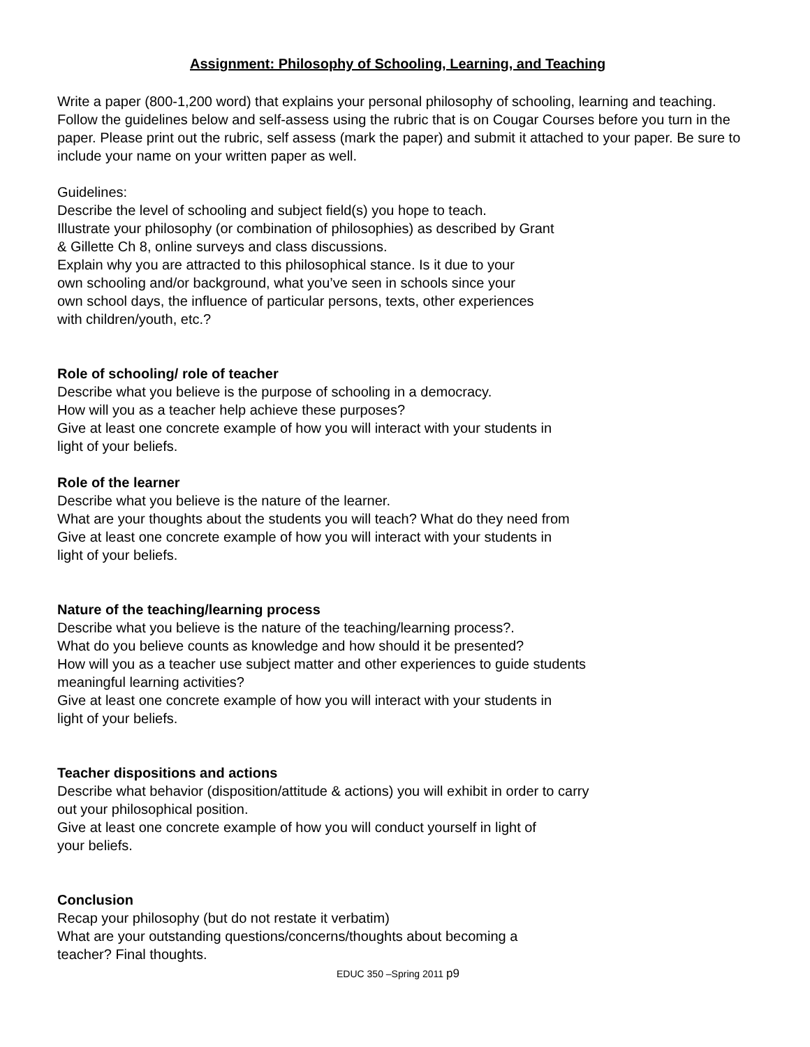Assignment: Philosophy of Schooling, Learning, and Teaching
Write a paper (800-1,200 word) that explains your personal philosophy of schooling, learning and teaching. Follow the guidelines below and self-assess using the rubric that is on Cougar Courses before you turn in the paper. Please print out the rubric, self assess (mark the paper) and submit it attached to your paper. Be sure to include your name on your written paper as well.
Guidelines:
Describe the level of schooling and subject field(s) you hope to teach.
Illustrate your philosophy (or combination of philosophies) as described by Grant
& Gillette Ch 8, online surveys and class discussions.
Explain why you are attracted to this philosophical stance. Is it due to your
own schooling and/or background, what you’ve seen in schools since your
own school days, the influence of particular persons, texts, other experiences
with children/youth, etc.?
Role of schooling/ role of teacher
Describe what you believe is the purpose of schooling in a democracy.
How will you as a teacher help achieve these purposes?
Give at least one concrete example of how you will interact with your students in
light of your beliefs.
Role of the learner
Describe what you believe is the nature of the learner.
What are your thoughts about the students you will teach? What do they need from
Give at least one concrete example of how you will interact with your students in
light of your beliefs.
Nature of the teaching/learning process
Describe what you believe is the nature of the teaching/learning process?.
What do you believe counts as knowledge and how should it be presented?
How will you as a teacher use subject matter and other experiences to guide students
meaningful learning activities?
Give at least one concrete example of how you will interact with your students in
light of your beliefs.
Teacher dispositions and actions
Describe what behavior (disposition/attitude & actions) you will exhibit in order to carry
out your philosophical position.
Give at least one concrete example of how you will conduct yourself in light of
your beliefs.
Conclusion
Recap your philosophy (but do not restate it verbatim)
What are your outstanding questions/concerns/thoughts about becoming a
teacher? Final thoughts.
EDUC 350 –Spring 2011 p9